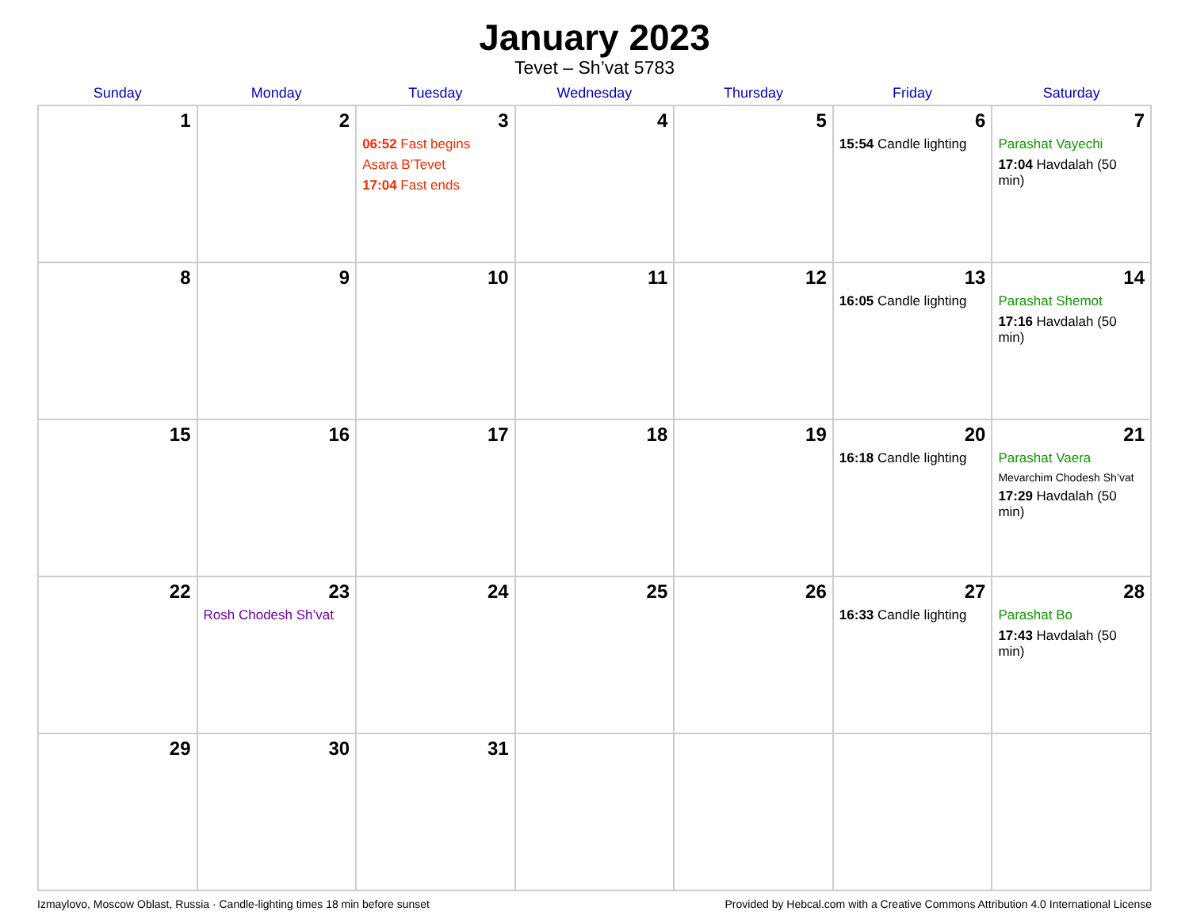January 2023
Tevet – Sh’vat 5783
| Sunday | Monday | Tuesday | Wednesday | Thursday | Friday | Saturday |
| --- | --- | --- | --- | --- | --- | --- |
| 1 | 2 | 3 06:52 Fast begins Asara B’Tevet 17:04 Fast ends | 4 | 5 | 6 15:54 Candle lighting | 7 Parashat Vayechi 17:04 Havdalah (50 min) |
| 8 | 9 | 10 | 11 | 12 | 13 16:05 Candle lighting | 14 Parashat Shemot 17:16 Havdalah (50 min) |
| 15 | 16 | 17 | 18 | 19 | 20 16:18 Candle lighting | 21 Parashat Vaera Mevarchim Chodesh Sh’vat 17:29 Havdalah (50 min) |
| 22 | 23 Rosh Chodesh Sh’vat | 24 | 25 | 26 | 27 16:33 Candle lighting | 28 Parashat Bo 17:43 Havdalah (50 min) |
| 29 | 30 | 31 | | | | |
Izmaylovo, Moscow Oblast, Russia · Candle-lighting times 18 min before sunset Provided by Hebcal.com with a Creative Commons Attribution 4.0 International License